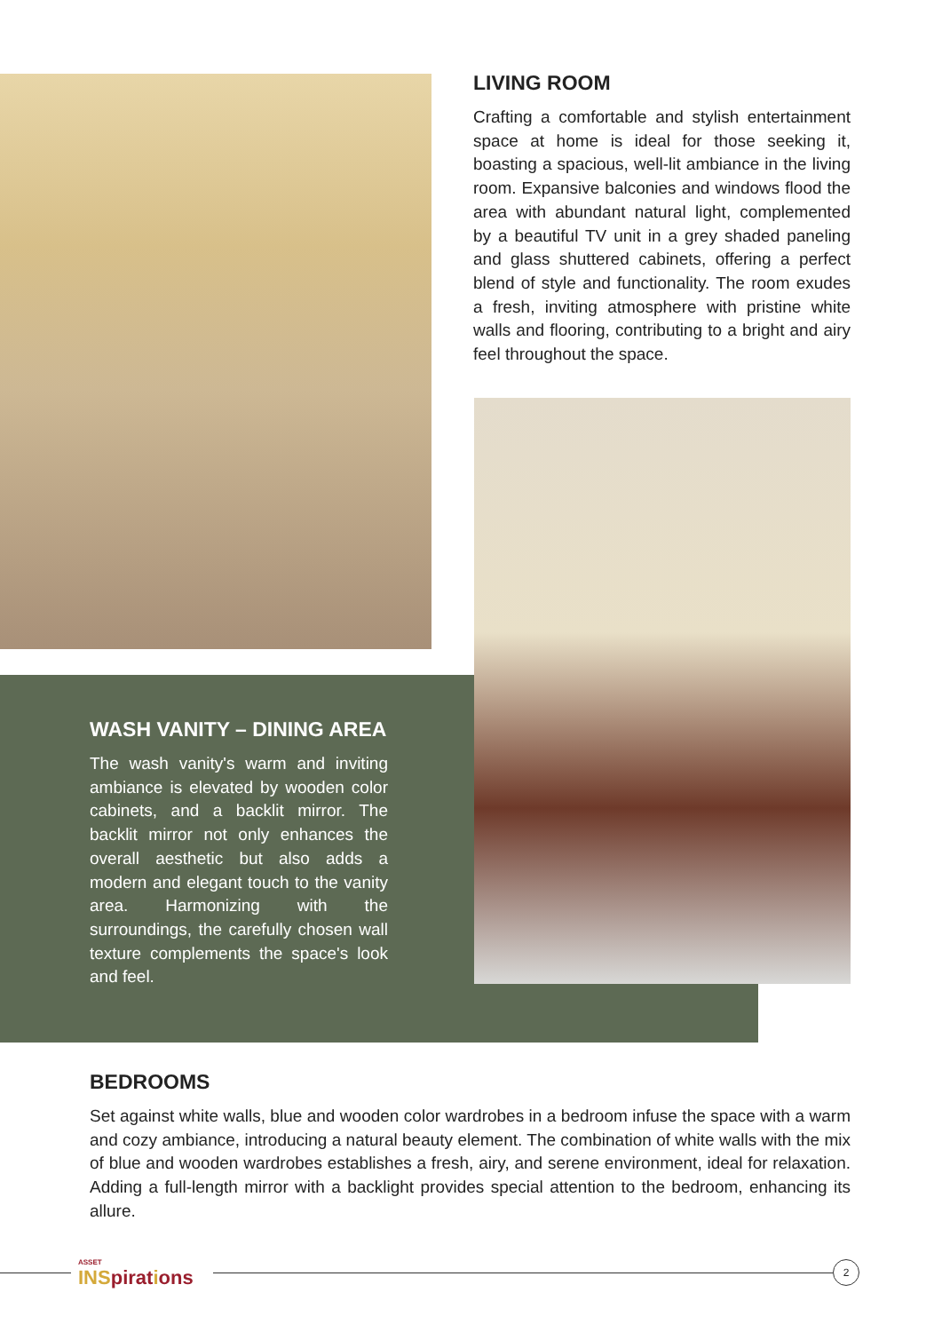LIVING ROOM
Crafting a comfortable and stylish entertainment space at home is ideal for those seeking it, boasting a spacious, well-lit ambiance in the living room. Expansive balconies and windows flood the area with abundant natural light, complemented by a beautiful TV unit in a grey shaded paneling and glass shuttered cabinets, offering a perfect blend of style and functionality. The room exudes a fresh, inviting atmosphere with pristine white walls and flooring, contributing to a bright and airy feel throughout the space.
WASH VANITY – DINING AREA
The wash vanity's warm and inviting ambiance is elevated by wooden color cabinets, and a backlit mirror. The backlit mirror not only enhances the overall aesthetic but also adds a modern and elegant touch to the vanity area. Harmonizing with the surroundings, the carefully chosen wall texture complements the space's look and feel.
BEDROOMS
Set against white walls, blue and wooden color wardrobes in a bedroom infuse the space with a warm and cozy ambiance, introducing a natural beauty element. The combination of white walls with the mix of blue and wooden wardrobes establishes a fresh, airy, and serene environment, ideal for relaxation. Adding a full-length mirror with a backlight provides special attention to the bedroom, enhancing its allure.
ASSET
INSpirations
2